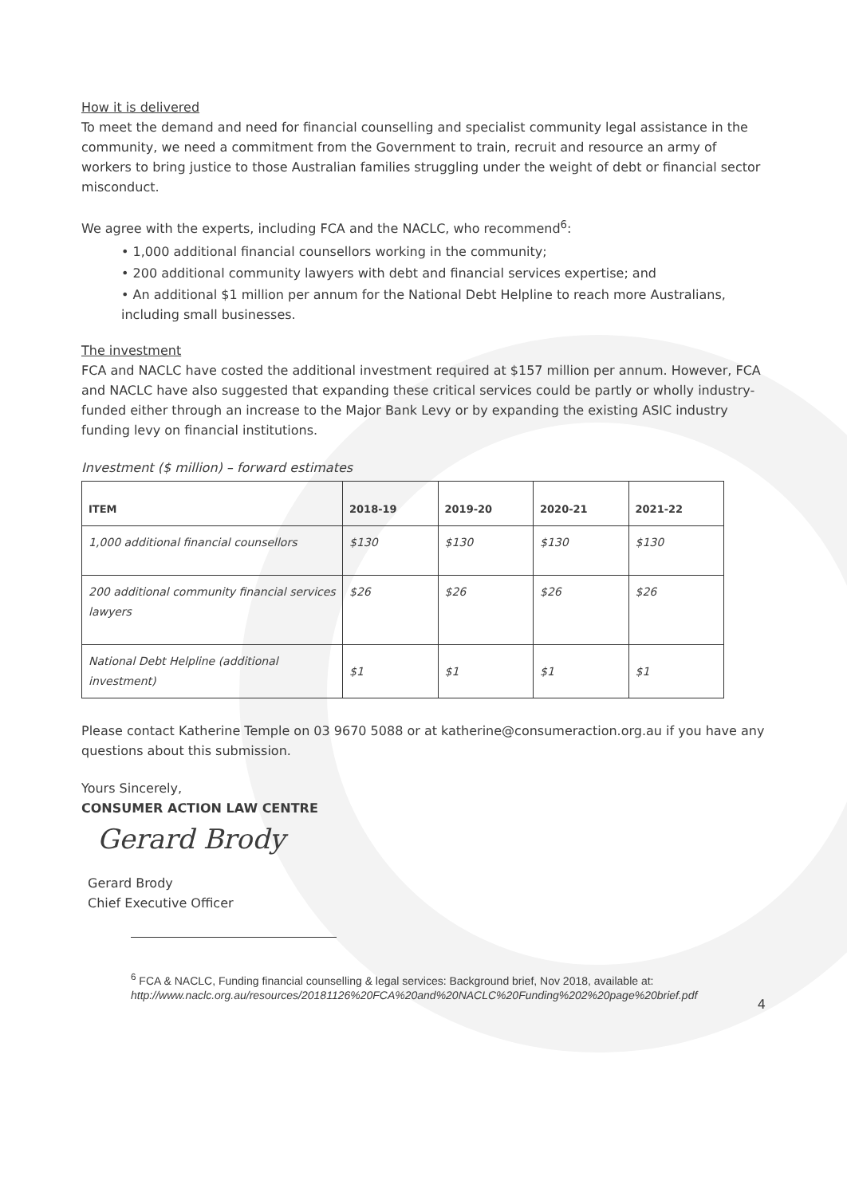How it is delivered
To meet the demand and need for financial counselling and specialist community legal assistance in the community, we need a commitment from the Government to train, recruit and resource an army of workers to bring justice to those Australian families struggling under the weight of debt or financial sector misconduct.
We agree with the experts, including FCA and the NACLC, who recommend<sup>6</sup>:
• 1,000 additional financial counsellors working in the community;
• 200 additional community lawyers with debt and financial services expertise; and
• An additional $1 million per annum for the National Debt Helpline to reach more Australians, including small businesses.
The investment
FCA and NACLC have costed the additional investment required at $157 million per annum. However, FCA and NACLC have also suggested that expanding these critical services could be partly or wholly industry-funded either through an increase to the Major Bank Levy or by expanding the existing ASIC industry funding levy on financial institutions.
Investment ($ million) – forward estimates
| ITEM | 2018-19 | 2019-20 | 2020-21 | 2021-22 |
| --- | --- | --- | --- | --- |
| 1,000 additional financial counsellors | $130 | $130 | $130 | $130 |
| 200 additional community financial services lawyers | $26 | $26 | $26 | $26 |
| National Debt Helpline (additional investment) | $1 | $1 | $1 | $1 |
Please contact Katherine Temple on 03 9670 5088 or at katherine@consumeraction.org.au if you have any questions about this submission.
Yours Sincerely,
CONSUMER ACTION LAW CENTRE
Gerard Brody
Gerard Brody
Chief Executive Officer
<sup>6</sup> FCA & NACLC, Funding financial counselling & legal services: Background brief, Nov 2018, available at: http://www.naclc.org.au/resources/20181126%20FCA%20and%20NACLC%20Funding%202%20page%20brief.pdf
4